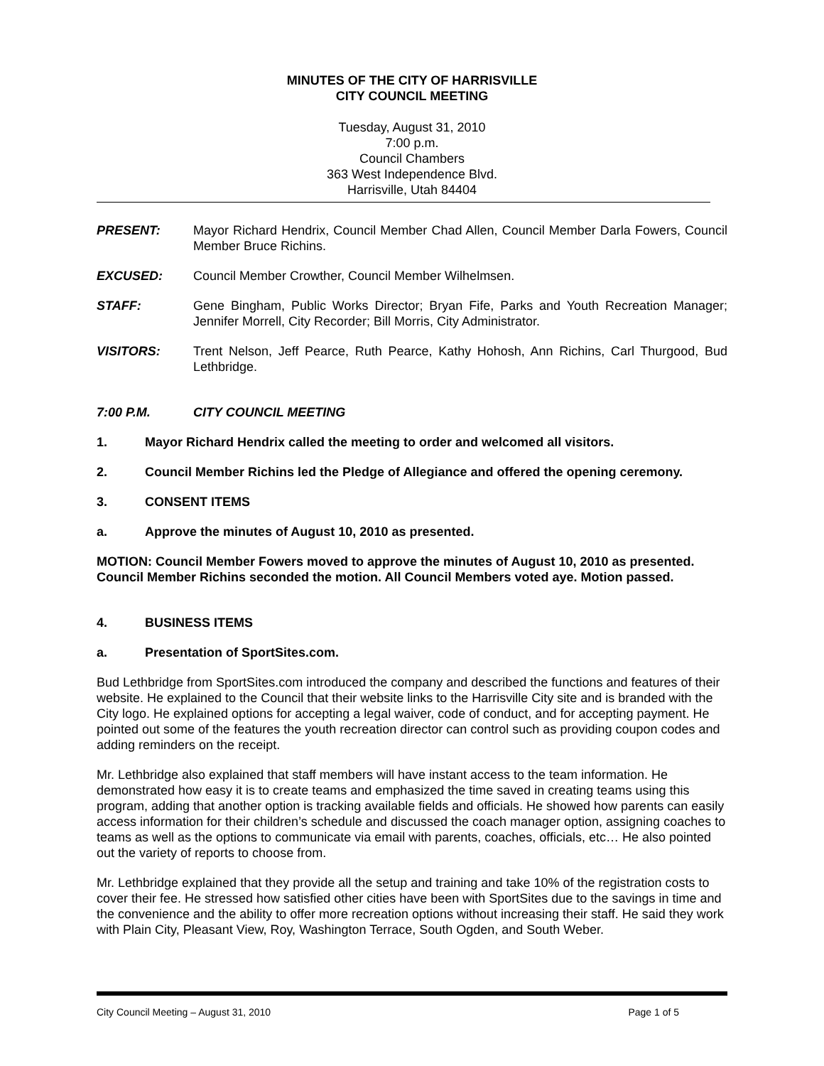MINUTES OF THE CITY OF HARRISVILLE
CITY COUNCIL MEETING
Tuesday, August 31, 2010
7:00 p.m.
Council Chambers
363 West Independence Blvd.
Harrisville, Utah 84404
PRESENT: Mayor Richard Hendrix, Council Member Chad Allen, Council Member Darla Fowers, Council Member Bruce Richins.
EXCUSED: Council Member Crowther, Council Member Wilhelmsen.
STAFF: Gene Bingham, Public Works Director; Bryan Fife, Parks and Youth Recreation Manager; Jennifer Morrell, City Recorder; Bill Morris, City Administrator.
VISITORS: Trent Nelson, Jeff Pearce, Ruth Pearce, Kathy Hohosh, Ann Richins, Carl Thurgood, Bud Lethbridge.
7:00 P.M. CITY COUNCIL MEETING
1. Mayor Richard Hendrix called the meeting to order and welcomed all visitors.
2. Council Member Richins led the Pledge of Allegiance and offered the opening ceremony.
3. CONSENT ITEMS
a. Approve the minutes of August 10, 2010 as presented.
MOTION: Council Member Fowers moved to approve the minutes of August 10, 2010 as presented. Council Member Richins seconded the motion. All Council Members voted aye. Motion passed.
4. BUSINESS ITEMS
a. Presentation of SportSites.com.
Bud Lethbridge from SportSites.com introduced the company and described the functions and features of their website. He explained to the Council that their website links to the Harrisville City site and is branded with the City logo. He explained options for accepting a legal waiver, code of conduct, and for accepting payment. He pointed out some of the features the youth recreation director can control such as providing coupon codes and adding reminders on the receipt.
Mr. Lethbridge also explained that staff members will have instant access to the team information. He demonstrated how easy it is to create teams and emphasized the time saved in creating teams using this program, adding that another option is tracking available fields and officials. He showed how parents can easily access information for their children’s schedule and discussed the coach manager option, assigning coaches to teams as well as the options to communicate via email with parents, coaches, officials, etc… He also pointed out the variety of reports to choose from.
Mr. Lethbridge explained that they provide all the setup and training and take 10% of the registration costs to cover their fee. He stressed how satisfied other cities have been with SportSites due to the savings in time and the convenience and the ability to offer more recreation options without increasing their staff. He said they work with Plain City, Pleasant View, Roy, Washington Terrace, South Ogden, and South Weber.
City Council Meeting – August 31, 2010 Page 1 of 5